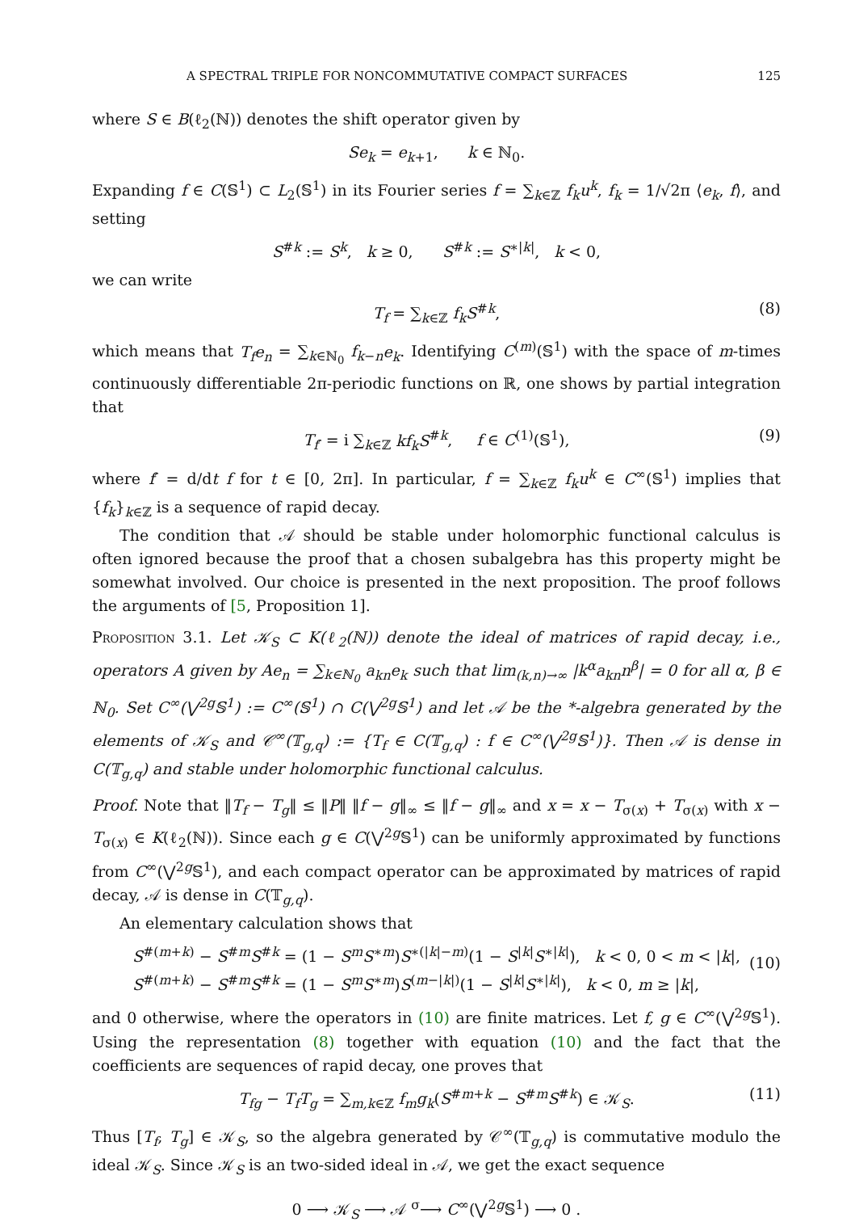A SPECTRAL TRIPLE FOR NONCOMMUTATIVE COMPACT SURFACES 125
where S ∈ B(ℓ<sub>2</sub>(ℕ)) denotes the shift operator given by
Se<sub>k</sub> = e<sub>k+1</sub>, k ∈ ℕ<sub>0</sub>.
Expanding f ∈ C(𝕊<sup>1</sup>) ⊂ L<sub>2</sub>(𝕊<sup>1</sup>) in its Fourier series f = ∑<sub>k∈ℤ</sub> f<sub>k</sub>u<sup>k</sup>, f<sub>k</sub> = 1/√2π ⟨e<sub>k</sub>, f⟩, and setting
S<sup>#k</sup> := S<sup>k</sup>, k ≥ 0, S<sup>#k</sup> := S<sup>∗|k|</sup>, k < 0,
we can write
T<sub>f</sub> = ∑<sub>k∈ℤ</sub> f<sub>k</sub>S<sup>#k</sup>, (8)
which means that T<sub>f</sub>e<sub>n</sub> = ∑<sub>k∈ℕ<sub>0</sub></sub> f<sub>k−n</sub>e<sub>k</sub>. Identifying C<sup>(m)</sup>(𝕊<sup>1</sup>) with the space of m-times continuously differentiable 2π-periodic functions on ℝ, one shows by partial integration that
T<sub>f′</sub> = i ∑<sub>k∈ℤ</sub> kf<sub>k</sub>S<sup>#k</sup>, f ∈ C<sup>(1)</sup>(𝕊<sup>1</sup>), (9)
where f′ = d/dt f for t ∈ [0, 2π]. In particular, f = ∑<sub>k∈ℤ</sub> f<sub>k</sub>u<sup>k</sup> ∈ C<sup>∞</sup>(𝕊<sup>1</sup>) implies that {f<sub>k</sub>}<sub>k∈ℤ</sub> is a sequence of rapid decay.
The condition that 𝒜 should be stable under holomorphic functional calculus is often ignored because the proof that a chosen subalgebra has this property might be somewhat involved. Our choice is presented in the next proposition. The proof follows the arguments of [5, Proposition 1].
Proposition 3.1. Let 𝒦<sub>S</sub> ⊂ K(ℓ<sub>2</sub>(ℕ)) denote the ideal of matrices of rapid decay, i.e., operators A given by Ae<sub>n</sub> = ∑<sub>k∈ℕ<sub>0</sub></sub> a<sub>kn</sub>e<sub>k</sub> such that lim<sub>(k,n)→∞</sub> |k<sup>α</sup>a<sub>kn</sub>n<sup>β</sup>| = 0 for all α, β ∈ ℕ<sub>0</sub>. Set C<sup>∞</sup>(⋁<sup>2g</sup>𝕊<sup>1</sup>) := C<sup>∞</sup>(𝕊<sup>1</sup>) ∩ C(⋁<sup>2g</sup>𝕊<sup>1</sup>) and let 𝒜 be the *-algebra generated by the elements of 𝒦<sub>S</sub> and 𝒞<sup>∞</sup>(𝕋<sub>g,q</sub>) := {T<sub>f</sub> ∈ C(𝕋<sub>g,q</sub>) : f ∈ C<sup>∞</sup>(⋁<sup>2g</sup>𝕊<sup>1</sup>)}. Then 𝒜 is dense in C(𝕋<sub>g,q</sub>) and stable under holomorphic functional calculus.
Proof. Note that ‖T<sub>f</sub> − T<sub>g</sub>‖ ≤ ‖P‖ ‖f − g‖<sub>∞</sub> ≤ ‖f − g‖<sub>∞</sub> and x = x − T<sub>σ(x)</sub> + T<sub>σ(x)</sub> with x − T<sub>σ(x)</sub> ∈ K(ℓ<sub>2</sub>(ℕ)). Since each g ∈ C(⋁<sup>2g</sup>𝕊<sup>1</sup>) can be uniformly approximated by functions from C<sup>∞</sup>(⋁<sup>2g</sup>𝕊<sup>1</sup>), and each compact operator can be approximated by matrices of rapid decay, 𝒜 is dense in C(𝕋<sub>g,q</sub>).
An elementary calculation shows that
S<sup>#(m+k)</sup> − S<sup>#m</sup>S<sup>#k</sup> = (1 − S<sup>m</sup>S<sup>∗m</sup>)S<sup>∗(|k|−m)</sup>(1 − S<sup>|k|</sup>S<sup>∗|k|</sup>), k < 0, 0 < m < |k|,
S<sup>#(m+k)</sup> − S<sup>#m</sup>S<sup>#k</sup> = (1 − S<sup>m</sup>S<sup>∗m</sup>)S<sup>(m−|k|)</sup>(1 − S<sup>|k|</sup>S<sup>∗|k|</sup>), k < 0, m ≥ |k|,
(10)
and 0 otherwise, where the operators in (10) are finite matrices. Let f, g ∈ C<sup>∞</sup>(⋁<sup>2g</sup>𝕊<sup>1</sup>). Using the representation (8) together with equation (10) and the fact that the coefficients are sequences of rapid decay, one proves that
T<sub>fg</sub> − T<sub>f</sub>T<sub>g</sub> = ∑<sub>m,k∈ℤ</sub> f<sub>m</sub>g<sub>k</sub>(S<sup>#m+k</sup> − S<sup>#m</sup>S<sup>#k</sup>) ∈ 𝒦<sub>S</sub>. (11)
Thus [T<sub>f</sub>, T<sub>g</sub>] ∈ 𝒦<sub>S</sub>, so the algebra generated by 𝒞<sup>∞</sup>(𝕋<sub>g,q</sub>) is commutative modulo the ideal 𝒦<sub>S</sub>. Since 𝒦<sub>S</sub> is an two-sided ideal in 𝒜, we get the exact sequence
0 ⟶ 𝒦<sub>S</sub> ⟶ 𝒜 <sup>σ</sup>⟶ C<sup>∞</sup>(⋁<sup>2g</sup>𝕊<sup>1</sup>) ⟶ 0 .